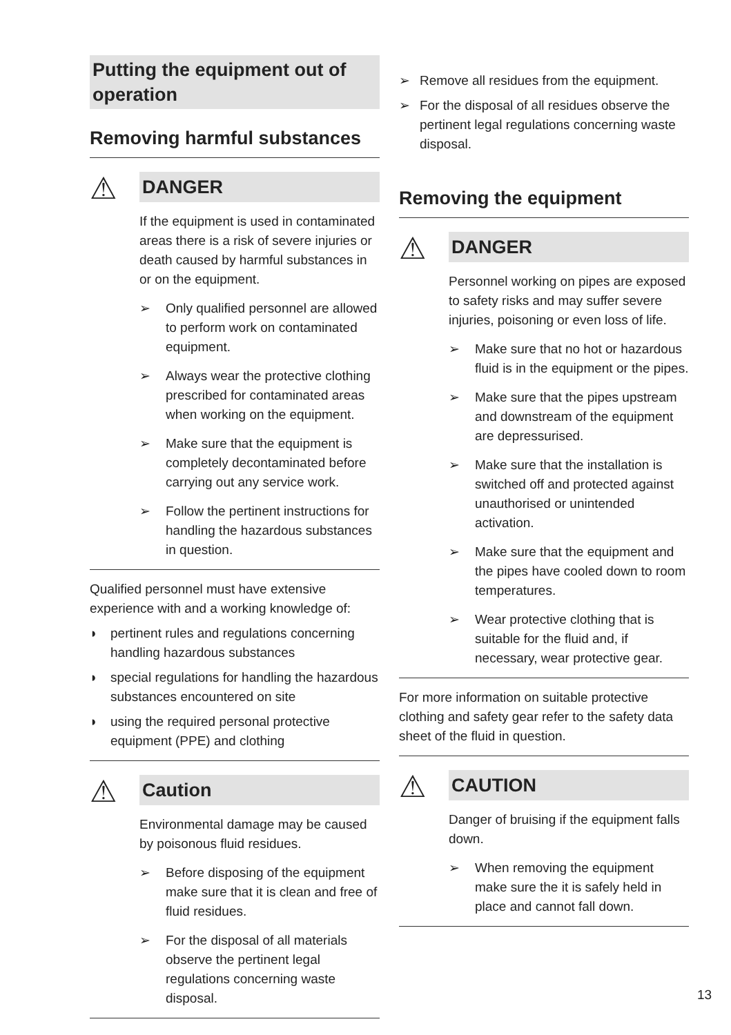Putting the equipment out of operation
Removing harmful substances
⚠
DANGER
If the equipment is used in contaminated areas there is a risk of severe injuries or death caused by harmful substances in or on the equipment.
➢ Only qualified personnel are allowed to perform work on contaminated equipment.
➢ Always wear the protective clothing prescribed for contaminated areas when working on the equipment.
➢ Make sure that the equipment is completely decontaminated before carrying out any service work.
➢ Follow the pertinent instructions for handling the hazardous substances in question.
Qualified personnel must have extensive experience with and a working knowledge of:
◗ pertinent rules and regulations concerning handling hazardous substances
◗ special regulations for handling the hazardous substances encountered on site
◗ using the required personal protective equipment (PPE) and clothing
⚠
Caution
Environmental damage may be caused by poisonous fluid residues.
➢ Before disposing of the equipment make sure that it is clean and free of fluid residues.
➢ For the disposal of all materials observe the pertinent legal regulations concerning waste disposal.
➢ Remove all residues from the equipment.
➢ For the disposal of all residues observe the pertinent legal regulations concerning waste disposal.
Removing the equipment
⚠
DANGER
Personnel working on pipes are exposed to safety risks and may suffer severe injuries, poisoning or even loss of life.
➢ Make sure that no hot or hazardous fluid is in the equipment or the pipes.
➢ Make sure that the pipes upstream and downstream of the equipment are depressurised.
➢ Make sure that the installation is switched off and protected against unauthorised or unintended activation.
➢ Make sure that the equipment and the pipes have cooled down to room temperatures.
➢ Wear protective clothing that is suitable for the fluid and, if necessary, wear protective gear.
For more information on suitable protective clothing and safety gear refer to the safety data sheet of the fluid in question.
⚠
CAUTION
Danger of bruising if the equipment falls down.
➢ When removing the equipment make sure the it is safely held in place and cannot fall down.
13